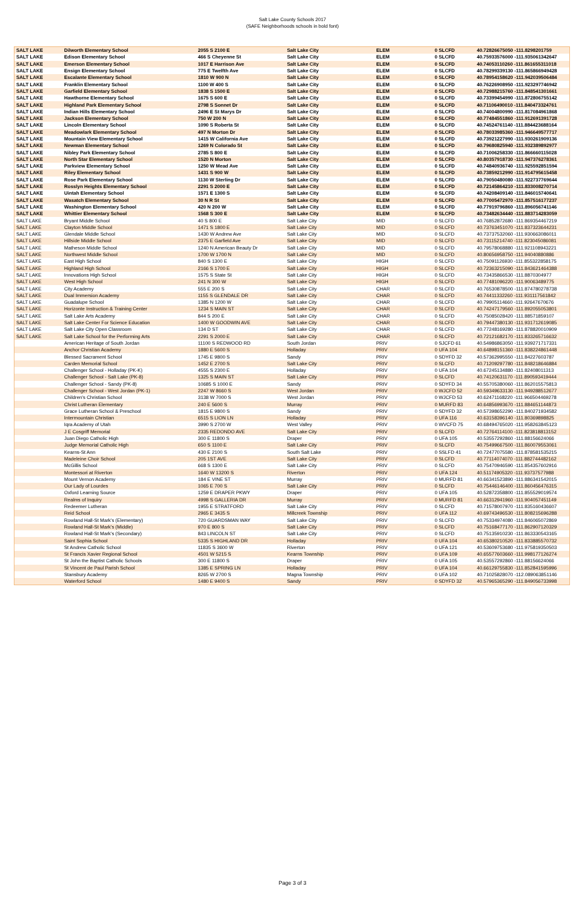Salt Lake County Schools 2017
(SAFE Neighborhoods schools in bold font)
| SALT LAKE | Dilworth Elementary School | 2055 S 2100 E | Salt Lake City | ELEM | 0 SLCFD | 40.72826675050 -111.8298201759 |
| SALT LAKE | Edison Elementary School | 466 S Cheyenne St | Salt Lake City | ELEM | 0 SLCFD | 40.75933576000 -111.935061342647 |
| SALT LAKE | Emerson Elementary School | 1017 E Harrison Ave | Salt Lake City | ELEM | 0 SLCFD | 40.74053110260 -111.861655311018 |
| SALT LAKE | Ensign Elementary School | 775 E Twelfth Ave | Salt Lake City | ELEM | 0 SLCFD | 40.78299339130 -111.865866949428 |
| SALT LAKE | Escalante Elementary School | 1810 W 900 N | Salt Lake City | ELEM | 0 SLCFD | 40.78954158620 -111.942039506484 |
| SALT LAKE | Franklin Elementary School | 1100 W 400 S | Salt Lake City | ELEM | 0 SLCFD | 40.76226908950 -111.923297746942 |
| SALT LAKE | Garfield Elementary School | 1838 S 1500 E | Salt Lake City | ELEM | 0 SLCFD | 40.72988215760 -111.848541301661 |
| SALT LAKE | Hawthorne Elementary School | 1675 S 600 E | Salt Lake City | ELEM | 0 SLCFD | 40.73399454990 -111.872806755142 |
| SALT LAKE | Highland Park Elementary School | 2798 S Sonnet Dr | Salt Lake City | ELEM | 0 SLCFD | 40.71106490010 -111.840473324761 |
| SALT LAKE | Indian Hills Elementary School | 2496 E St Marys Dr | Salt Lake City | ELEM | 0 SLCFD | 40.74004800990 -111.817084961868 |
| SALT LAKE | Jackson Elementary School | 750 W 200 N | Salt Lake City | ELEM | 0 SLCFD | 40.77484551860 -111.912691391728 |
| SALT LAKE | Lincoln Elementary School | 1090 S Roberta St | Salt Lake City | ELEM | 0 SLCFD | 40.74524761140 -111.884423688164 |
| SALT LAKE | Meadowlark Elementary School | 497 N Morton Dr | Salt Lake City | ELEM | 0 SLCFD | 40.78033985360 -111.946649577717 |
| SALT LAKE | Mountain View Elementary School | 1415 W California Ave | Salt Lake City | ELEM | 0 SLCFD | 40.73921227990 -111.930261909136 |
| SALT LAKE | Newman Elementary School | 1269 N Colorado St | Salt Lake City | ELEM | 0 SLCFD | 40.79680825940 -111.932389892977 |
| SALT LAKE | Nibley Park Elementary School | 2785 S 800 E | Salt Lake City | ELEM | 0 SLCFD | 40.71006258330 -111.866660115028 |
| SALT LAKE | North Star Elementary School | 1520 N Morton | Salt Lake City | ELEM | 0 SLCFD | 40.80357918730 -111.947376278361 |
| SALT LAKE | Parkview Elementary School | 1250 W Mead Ave | Salt Lake City | ELEM | 0 SLCFD | 40.74840936740 -111.925592851594 |
| SALT LAKE | Riley Elementary School | 1431 S 900 W | Salt Lake City | ELEM | 0 SLCFD | 40.73859212990 -111.914795615458 |
| SALT LAKE | Rose Park Elementary School | 1130 W Sterling Dr | Salt Lake City | ELEM | 0 SLCFD | 40.79050480080 -111.922737769644 |
| SALT LAKE | Rosslyn Heights Elementary School | 2291 S 2000 E | Salt Lake City | ELEM | 0 SLCFD | 40.72145864210 -111.833008270714 |
| SALT LAKE | Uintah Elementary School | 1571 E 1300 S | Salt Lake City | ELEM | 0 SLCFD | 40.74208409140 -111.846015740641 |
| SALT LAKE | Wasatch Elementary School | 30 N R St | Salt Lake City | ELEM | 0 SLCFD | 40.77005472970 -111.857516177237 |
| SALT LAKE | Washington Elementary School | 420 N 200 W | Salt Lake City | ELEM | 0 SLCFD | 40.77919796860 -111.896056741146 |
| SALT LAKE | Whittier Elementary School | 1568 S 300 E | Salt Lake City | ELEM | 0 SLCFD | 40.73482634440 -111.883714283059 |
| SALT LAKE | Bryant Middle School | 40 S 800 E | Salt Lake City | MID | 0 SLCFD | 40.76852872680 -111.869354467219 |
| SALT LAKE | Clayton Middle School | 1471 S 1800 E | Salt Lake City | MID | 0 SLCFD | 40.73763451070 -111.837323644231 |
| SALT LAKE | Glendale Middle School | 1430 W Andrew Ave | Salt Lake City | MID | 0 SLCFD | 40.73737532060 -111.930663086011 |
| SALT LAKE | Hillside Middle School | 2375 E Garfield Ave | Salt Lake City | MID | 0 SLCFD | 40.73115214740 -111.823045086081 |
| SALT LAKE | Matheson Middle School | 1240 N American Beauty Dr | Salt Lake City | MID | 0 SLCFD | 40.79578068880 -111.921108943221 |
| SALT LAKE | Northwest Middle School | 1700 W 1700 N | Salt Lake City | MID | 0 SLCFD | 40.80656958750 -111.94040880886 |
| SALT LAKE | East High School | 840 S 1300 E | Salt Lake City | HIGH | 0 SLCFD | 40.75091126930 -111.855322858175 |
| SALT LAKE | Highland High School | 2166 S 1700 E | Salt Lake City | HIGH | 0 SLCFD | 40.72363215090 -111.843621464388 |
| SALT LAKE | Innovations High School | 1575 S State St | Salt Lake City | HIGH | 0 SLCFD | 40.73435866530 -111.8870304977 |
| SALT LAKE | West High School | 241 N 300 W | Salt Lake City | HIGH | 0 SLCFD | 40.77481096220 -111.90063489775 |
| SALT LAKE | City Academy | 555 E 200 S | Salt Lake City | CHAR | 0 SLCFD | 40.76530878500 -111.874780278738 |
| SALT LAKE | Dual Immersion Academy | 1155 S GLENDALE DR | Salt Lake City | CHAR | 0 SLCFD | 40.74411332260 -111.931117561842 |
| SALT LAKE | Guadalupe School | 1385 N 1200 W | Salt Lake City | CHAR | 0 SLCFD | 40.79905114660 -111.92647670676 |
| SALT LAKE | Horizonte Instruction & Training Center | 1234 S MAIN ST | Salt Lake City | CHAR | 0 SLCFD | 40.74247179560 -111.892055053801 |
| SALT LAKE | Salt Lake Arts Academy | 844 S 200 E | Salt Lake City | CHAR | 0 SLCFD | 40.75085028420 -111.88571859107 |
| SALT LAKE | Salt Lake Center For Science Education | 1400 W GOODWIN AVE | Salt Lake City | CHAR | 0 SLCFD | 40.79447380130 -111.931712619085 |
| SALT LAKE | Salt Lake City Open Classroom | 134 D ST | Salt Lake City | CHAR | 0 SLCFD | 40.77248169280 -111.878820010909 |
| SALT LAKE | Salt Lake School for the Performing Arts | 2291 S 2000 E | Salt Lake City | CHAR | 0 SLCFD | 40.72121682170 -111.833265716632 |
| | American Heritage of South Jordan | 11100 S REDWOOD RD | South Jordan | PRIV | 0 SJCFD 61 | 40.54986863050 -111.939271717331 |
| | Anchor Christian Academy | 1880 E 5600 S | Holladay | PRIV | 0 UFA 104 | 40.64898151360 -111.838224861448 |
| | Blessed Sacrament School | 1745 E 9800 S | Sandy | PRIV | 0 SDYFD 32 | 40.57362995550 -111.84227603787 |
| | Carden Memorial School | 1452 E 2700 S | Salt Lake City | PRIV | 0 SLCFD | 40.71209297780 -111.848218646884 |
| | Challenger School - Holladay (PK-K) | 4555 S 2300 E | Holladay | PRIV | 0 UFA 104 | 40.67245134880 -111.82408011313 |
| | Challenger School - Salt Lake (PK-8) | 1325 S MAIN ST | Salt Lake City | PRIV | 0 SLCFD | 40.74120631170 -111.890593419444 |
| | Challenger School - Sandy (PK-8) | 10685 S 1000 E | Sandy | PRIV | 0 SDYFD 34 | 40.55705380060 -111.862015575813 |
| | Challenger School - West Jordan (PK-1) | 2247 W 8660 S | West Jordan | PRIV | 0 WJCFD 52 | 40.59349633130 -111.949288512677 |
| | Children's Christian School | 3138 W 7000 S | West Jordan | PRIV | 0 WJCFD 53 | 40.62471168220 -111.966504469278 |
| | Christ Lutheran Elementary | 240 E 5600 S | Murray | PRIV | 0 MURFD 83 | 40.64856993670 -111.884651144873 |
| | Grace Lutheran School & Preschool | 1815 E 9800 S | Sandy | PRIV | 0 SDYFD 32 | 40.57398652290 -111.840271934582 |
| | Intermountain Christian | 6515 S LION LN | Holladay | PRIV | 0 UFA 116 | 40.63158396140 -111.80369898825 |
| | Iqra Academy of Utah | 3990 S 2700 W | West Valley | PRIV | 0 WVCFD 75 | 40.68494765020 -111.958263845123 |
| | J E Cosgriff Memorial | 2335 REDONDO AVE | Salt Lake City | PRIV | 0 SLCFD | 40.72764114100 -111.823818813152 |
| | Juan Diego Catholic High | 300 E 11800 S | Draper | PRIV | 0 UFA 105 | 40.53557292860 -111.88156624066 |
| | Judge Memorial Catholic High | 650 S 1100 E | Salt Lake City | PRIV | 0 SLCFD | 40.75499667500 -111.860079553061 |
| | Kearns-St Ann | 430 E 2100 S | South Salt Lake | PRIV | 0 SSLFD 41 | 40.72477075580 -111.878581535215 |
| | Madeleine Choir School | 205 1ST AVE | Salt Lake City | PRIV | 0 SLCFD | 40.77114074070 -111.882744482162 |
| | McGillis School | 668 S 1300 E | Salt Lake City | PRIV | 0 SLCFD | 40.75470946590 -111.854357602916 |
| | Montessori at Riverton | 1640 W 13200 S | Riverton | PRIV | 0 UFA 124 | 40.51174905320 -111.93737577988 |
| | Mount Vernon Academy | 184 E VINE ST | Murray | PRIV | 0 MURFD 81 | 40.66341523890 -111.886341542015 |
| | Our Lady of Lourdes | 1065 E 700 S | Salt Lake City | PRIV | 0 SLCFD | 40.75446146400 -111.860456476315 |
| | Oxford Learning Source | 1259 E DRAPER PKWY | Draper | PRIV | 0 UFA 105 | 40.52872358800 -111.855529019574 |
| | Realms of Inquiry | 4998 S GALLERIA DR | Murray | PRIV | 0 MURFD 81 | 40.66312941960 -111.904057451149 |
| | Redeemer Lutheran | 1955 E STRATFORD | Salt Lake City | PRIV | 0 SLCFD | 40.71578007970 -111.835160436607 |
| | Reid School | 2965 E 3435 S | Millcreek Township | PRIV | 0 UFA 112 | 40.69743496530 -111.808215696288 |
| | Rowland Hall-St Mark's (Elementary) | 720 GUARDSMAN WAY | Salt Lake City | PRIV | 0 SLCFD | 40.75334974080 -111.846065072869 |
| | Rowland Hall-St Mark's (Middle) | 970 E 800 S | Salt Lake City | PRIV | 0 SLCFD | 40.75168477170 -111.862907120329 |
| | Rowland Hall-St Mark's (Secondary) | 843 LINCOLN ST | Salt Lake City | PRIV | 0 SLCFD | 40.75135910230 -111.863330543165 |
| | Saint Sophia School | 5335 S HIGHLAND DR | Holladay | PRIV | 0 UFA 104 | 40.65380210520 -111.833885570732 |
| | St Andrew Catholic School | 11835 S 3600 W | Riverton | PRIV | 0 UFA 121 | 40.53609753680 -111.975819350503 |
| | St Francis Xavier Regional School | 4501 W 5215 S | Kearns Township | PRIV | 0 UFA 109 | 40.65577603660 -111.998177126274 |
| | St John the Baptist Catholic Schools | 300 E 11800 S | Draper | PRIV | 0 UFA 105 | 40.53557292860 -111.88156624066 |
| | St Vincent de Paul Parish School | 1385 E SPRING LN | Holladay | PRIV | 0 UFA 104 | 40.66129755830 -111.852841595996 |
| | Stansbury Academy | 8265 W 2700 S | Magna Township | PRIV | 0 UFA 102 | 40.71025828070 -112.089063851146 |
| | Waterford School | 1480 E 9400 S | Sandy | PRIV | 0 SDYFD 32 | 40.57965365290 -111.849056733998 |
Page 3 of 3